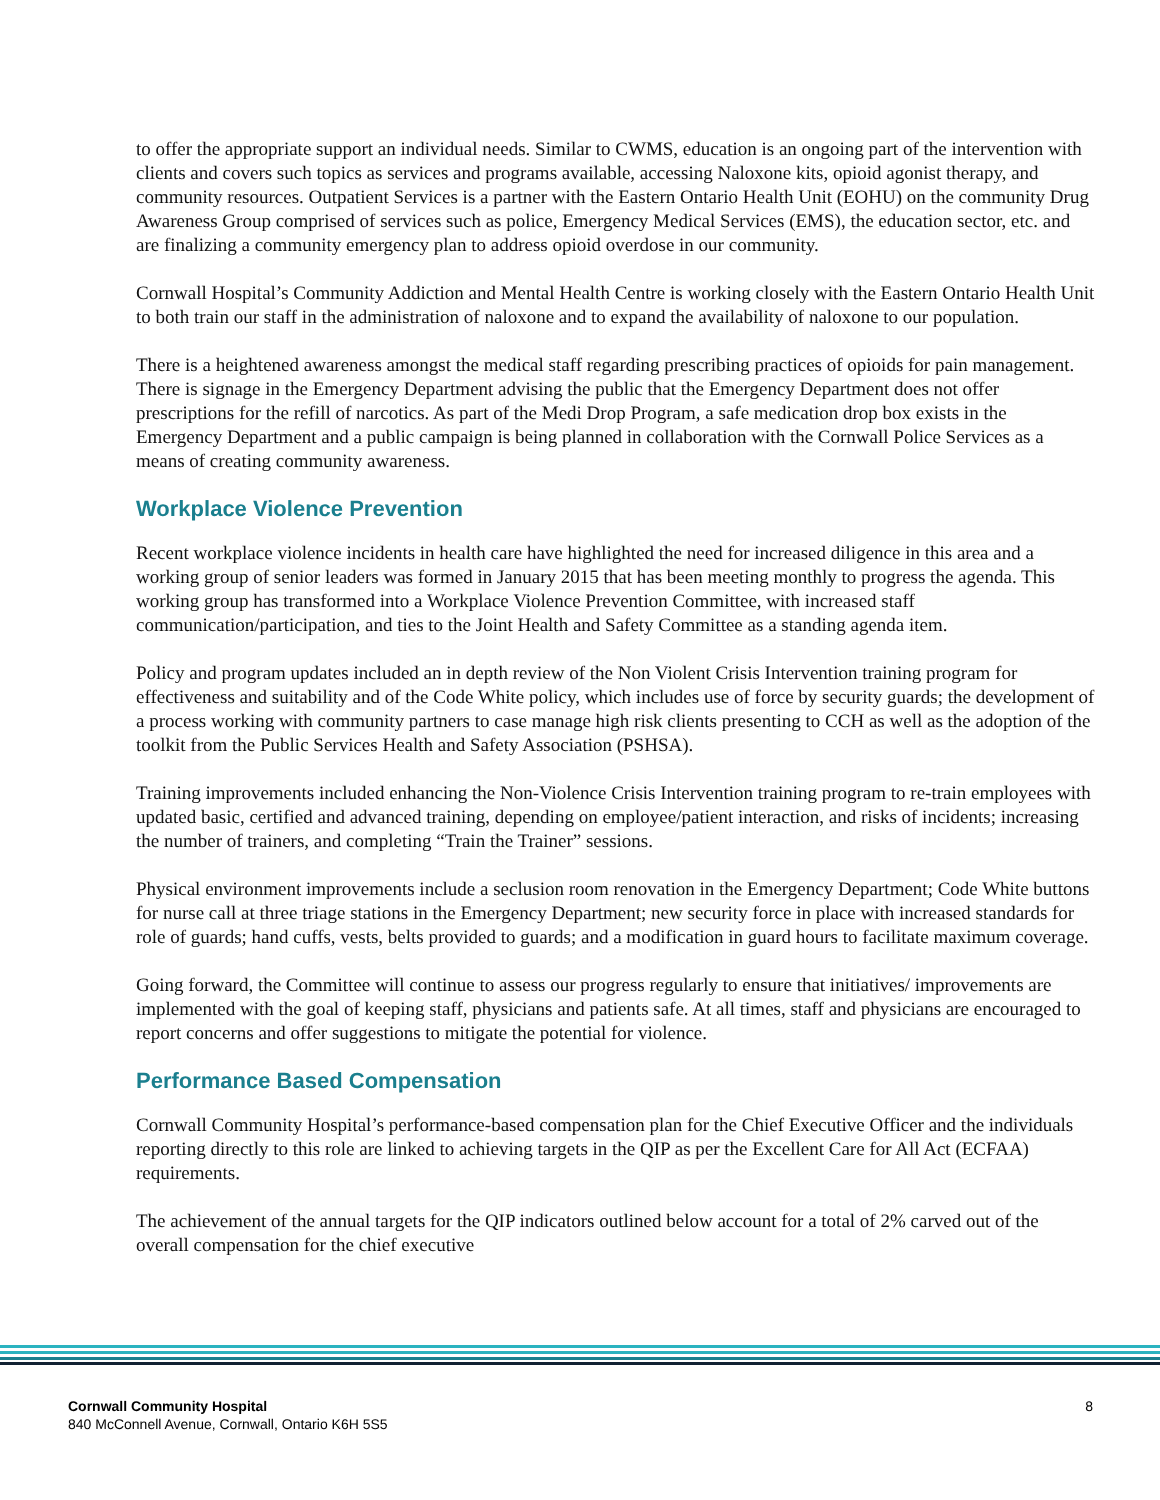to offer the appropriate support an individual needs. Similar to CWMS, education is an ongoing part of the intervention with clients and covers such topics as services and programs available, accessing Naloxone kits, opioid agonist therapy, and community resources. Outpatient Services is a partner with the Eastern Ontario Health Unit (EOHU) on the community Drug Awareness Group comprised of services such as police, Emergency Medical Services (EMS), the education sector, etc. and are finalizing a community emergency plan to address opioid overdose in our community.
Cornwall Hospital’s Community Addiction and Mental Health Centre is working closely with the Eastern Ontario Health Unit to both train our staff in the administration of naloxone and to expand the availability of naloxone to our population.
There is a heightened awareness amongst the medical staff regarding prescribing practices of opioids for pain management. There is signage in the Emergency Department advising the public that the Emergency Department does not offer prescriptions for the refill of narcotics. As part of the Medi Drop Program, a safe medication drop box exists in the Emergency Department and a public campaign is being planned in collaboration with the Cornwall Police Services as a means of creating community awareness.
Workplace Violence Prevention
Recent workplace violence incidents in health care have highlighted the need for increased diligence in this area and a working group of senior leaders was formed in January 2015 that has been meeting monthly to progress the agenda. This working group has transformed into a Workplace Violence Prevention Committee, with increased staff communication/participation, and ties to the Joint Health and Safety Committee as a standing agenda item.
Policy and program updates included an in depth review of the Non Violent Crisis Intervention training program for effectiveness and suitability and of the Code White policy, which includes use of force by security guards; the development of a process working with community partners to case manage high risk clients presenting to CCH as well as the adoption of the toolkit from the Public Services Health and Safety Association (PSHSA).
Training improvements included enhancing the Non-Violence Crisis Intervention training program to re-train employees with updated basic, certified and advanced training, depending on employee/patient interaction, and risks of incidents; increasing the number of trainers, and completing “Train the Trainer” sessions.
Physical environment improvements include a seclusion room renovation in the Emergency Department; Code White buttons for nurse call at three triage stations in the Emergency Department; new security force in place with increased standards for role of guards; hand cuffs, vests, belts provided to guards; and a modification in guard hours to facilitate maximum coverage.
Going forward, the Committee will continue to assess our progress regularly to ensure that initiatives/ improvements are implemented with the goal of keeping staff, physicians and patients safe. At all times, staff and physicians are encouraged to report concerns and offer suggestions to mitigate the potential for violence.
Performance Based Compensation
Cornwall Community Hospital’s performance-based compensation plan for the Chief Executive Officer and the individuals reporting directly to this role are linked to achieving targets in the QIP as per the Excellent Care for All Act (ECFAA) requirements.
The achievement of the annual targets for the QIP indicators outlined below account for a total of 2% carved out of the overall compensation for the chief executive
Cornwall Community Hospital
840 McConnell Avenue, Cornwall, Ontario K6H 5S5
8